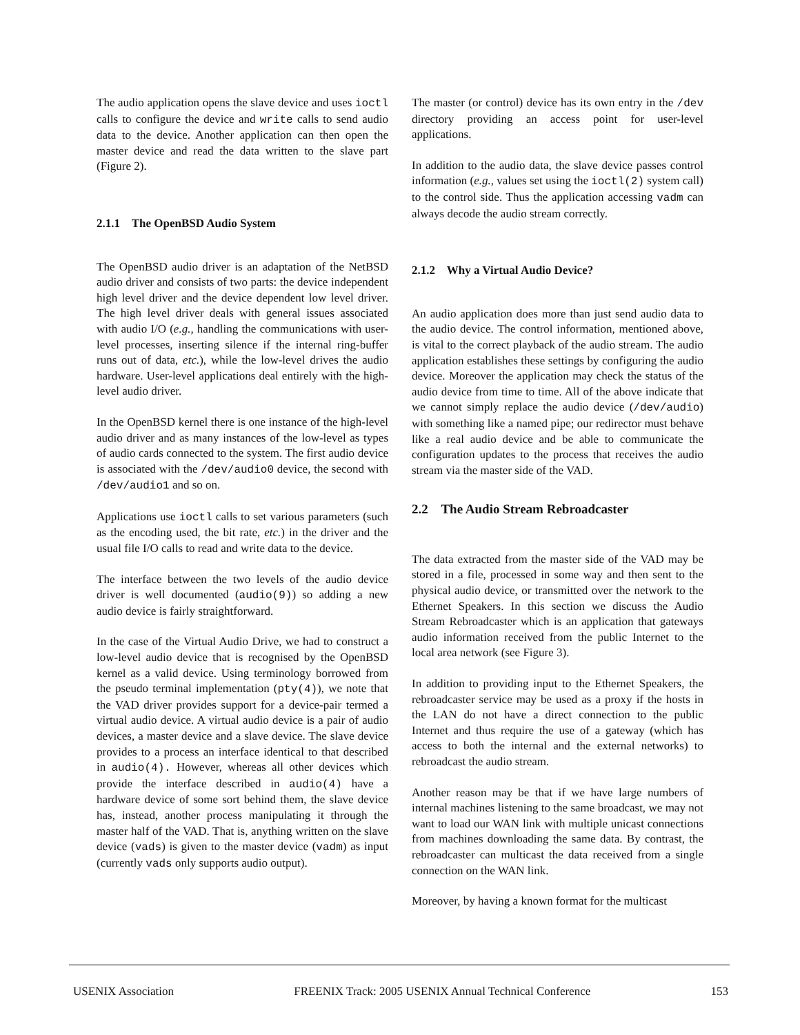The audio application opens the slave device and uses ioctl calls to configure the device and write calls to send audio data to the device. Another application can then open the master device and read the data written to the slave part (Figure 2).
2.1.1 The OpenBSD Audio System
The OpenBSD audio driver is an adaptation of the NetBSD audio driver and consists of two parts: the device independent high level driver and the device dependent low level driver. The high level driver deals with general issues associated with audio I/O (e.g., handling the communications with user-level processes, inserting silence if the internal ring-buffer runs out of data, etc.), while the low-level drives the audio hardware. User-level applications deal entirely with the high-level audio driver.
In the OpenBSD kernel there is one instance of the high-level audio driver and as many instances of the low-level as types of audio cards connected to the system. The first audio device is associated with the /dev/audio0 device, the second with /dev/audio1 and so on.
Applications use ioctl calls to set various parameters (such as the encoding used, the bit rate, etc.) in the driver and the usual file I/O calls to read and write data to the device.
The interface between the two levels of the audio device driver is well documented (audio(9)) so adding a new audio device is fairly straightforward.
In the case of the Virtual Audio Drive, we had to construct a low-level audio device that is recognised by the OpenBSD kernel as a valid device. Using terminology borrowed from the pseudo terminal implementation (pty(4)), we note that the VAD driver provides support for a device-pair termed a virtual audio device. A virtual audio device is a pair of audio devices, a master device and a slave device. The slave device provides to a process an interface identical to that described in audio(4). However, whereas all other devices which provide the interface described in audio(4) have a hardware device of some sort behind them, the slave device has, instead, another process manipulating it through the master half of the VAD. That is, anything written on the slave device (vads) is given to the master device (vadm) as input (currently vads only supports audio output).
The master (or control) device has its own entry in the /dev directory providing an access point for user-level applications.
In addition to the audio data, the slave device passes control information (e.g., values set using the ioctl(2) system call) to the control side. Thus the application accessing vadm can always decode the audio stream correctly.
2.1.2 Why a Virtual Audio Device?
An audio application does more than just send audio data to the audio device. The control information, mentioned above, is vital to the correct playback of the audio stream. The audio application establishes these settings by configuring the audio device. Moreover the application may check the status of the audio device from time to time. All of the above indicate that we cannot simply replace the audio device (/dev/audio) with something like a named pipe; our redirector must behave like a real audio device and be able to communicate the configuration updates to the process that receives the audio stream via the master side of the VAD.
2.2 The Audio Stream Rebroadcaster
The data extracted from the master side of the VAD may be stored in a file, processed in some way and then sent to the physical audio device, or transmitted over the network to the Ethernet Speakers. In this section we discuss the Audio Stream Rebroadcaster which is an application that gateways audio information received from the public Internet to the local area network (see Figure 3).
In addition to providing input to the Ethernet Speakers, the rebroadcaster service may be used as a proxy if the hosts in the LAN do not have a direct connection to the public Internet and thus require the use of a gateway (which has access to both the internal and the external networks) to rebroadcast the audio stream.
Another reason may be that if we have large numbers of internal machines listening to the same broadcast, we may not want to load our WAN link with multiple unicast connections from machines downloading the same data. By contrast, the rebroadcaster can multicast the data received from a single connection on the WAN link.
Moreover, by having a known format for the multicast
USENIX Association FREENIX Track: 2005 USENIX Annual Technical Conference 153